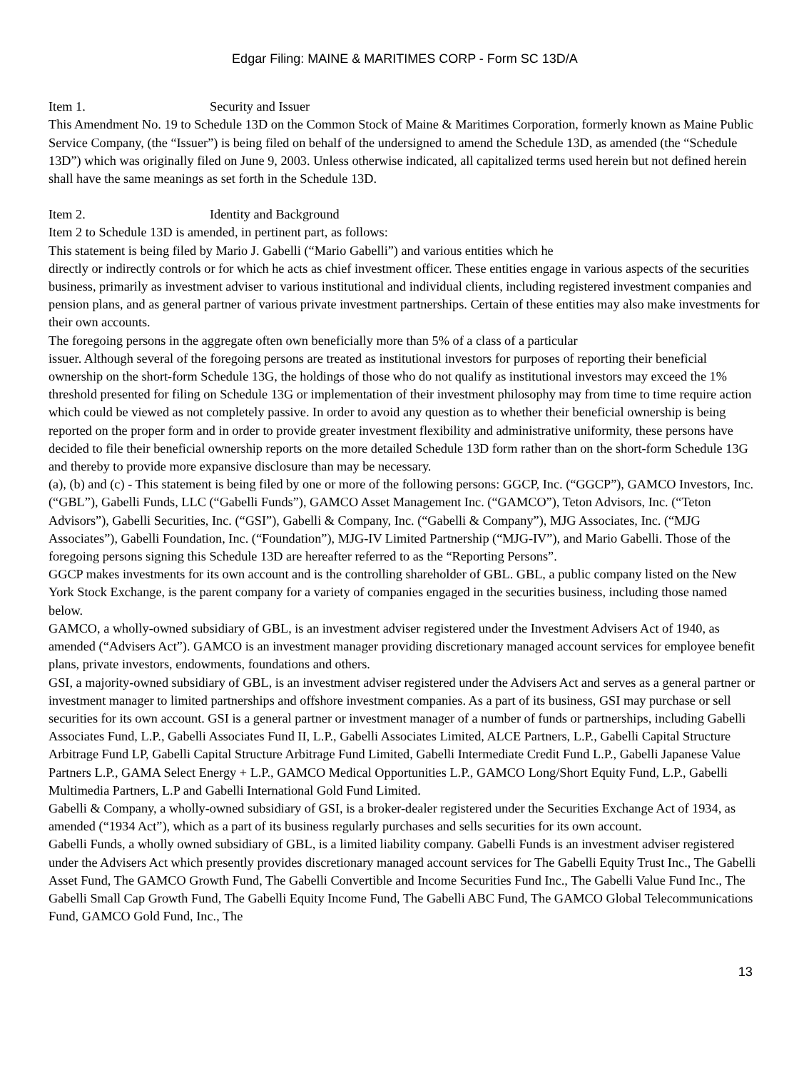Edgar Filing: MAINE & MARITIMES CORP - Form SC 13D/A
Item 1. Security and Issuer
This Amendment No. 19 to Schedule 13D on the Common Stock of Maine & Maritimes Corporation, formerly known as Maine Public Service Company, (the “Issuer”) is being filed on behalf of the undersigned to amend the Schedule 13D, as amended (the “Schedule 13D”) which was originally filed on June 9, 2003. Unless otherwise indicated, all capitalized terms used herein but not defined herein shall have the same meanings as set forth in the Schedule 13D.
Item 2. Identity and Background
Item 2 to Schedule 13D is amended, in pertinent part, as follows:
This statement is being filed by Mario J. Gabelli (“Mario Gabelli”) and various entities which he
directly or indirectly controls or for which he acts as chief investment officer. These entities engage in various aspects of the securities business, primarily as investment adviser to various institutional and individual clients, including registered investment companies and pension plans, and as general partner of various private investment partnerships. Certain of these entities may also make investments for their own accounts.
The foregoing persons in the aggregate often own beneficially more than 5% of a class of a particular
issuer. Although several of the foregoing persons are treated as institutional investors for purposes of reporting their beneficial ownership on the short-form Schedule 13G, the holdings of those who do not qualify as institutional investors may exceed the 1% threshold presented for filing on Schedule 13G or implementation of their investment philosophy may from time to time require action which could be viewed as not completely passive. In order to avoid any question as to whether their beneficial ownership is being reported on the proper form and in order to provide greater investment flexibility and administrative uniformity, these persons have decided to file their beneficial ownership reports on the more detailed Schedule 13D form rather than on the short-form Schedule 13G and thereby to provide more expansive disclosure than may be necessary.
(a), (b) and (c) - This statement is being filed by one or more of the following persons: GGCP, Inc. (“GGCP”), GAMCO Investors, Inc. (“GBL”), Gabelli Funds, LLC (“Gabelli Funds”), GAMCO Asset Management Inc. (“GAMCO”), Teton Advisors, Inc. (“Teton Advisors”), Gabelli Securities, Inc. (“GSI”), Gabelli & Company, Inc. (“Gabelli & Company”), MJG Associates, Inc. (“MJG Associates”), Gabelli Foundation, Inc. (“Foundation”), MJG-IV Limited Partnership (“MJG-IV”), and Mario Gabelli. Those of the foregoing persons signing this Schedule 13D are hereafter referred to as the “Reporting Persons”.
GGCP makes investments for its own account and is the controlling shareholder of GBL. GBL, a public company listed on the New York Stock Exchange, is the parent company for a variety of companies engaged in the securities business, including those named below.
GAMCO, a wholly-owned subsidiary of GBL, is an investment adviser registered under the Investment Advisers Act of 1940, as amended (“Advisers Act”). GAMCO is an investment manager providing discretionary managed account services for employee benefit plans, private investors, endowments, foundations and others.
GSI, a majority-owned subsidiary of GBL, is an investment adviser registered under the Advisers Act and serves as a general partner or investment manager to limited partnerships and offshore investment companies. As a part of its business, GSI may purchase or sell securities for its own account. GSI is a general partner or investment manager of a number of funds or partnerships, including Gabelli Associates Fund, L.P., Gabelli Associates Fund II, L.P., Gabelli Associates Limited, ALCE Partners, L.P., Gabelli Capital Structure Arbitrage Fund LP, Gabelli Capital Structure Arbitrage Fund Limited, Gabelli Intermediate Credit Fund L.P., Gabelli Japanese Value Partners L.P., GAMA Select Energy + L.P., GAMCO Medical Opportunities L.P., GAMCO Long/Short Equity Fund, L.P., Gabelli Multimedia Partners, L.P and Gabelli International Gold Fund Limited.
Gabelli & Company, a wholly-owned subsidiary of GSI, is a broker-dealer registered under the Securities Exchange Act of 1934, as amended (“1934 Act”), which as a part of its business regularly purchases and sells securities for its own account.
Gabelli Funds, a wholly owned subsidiary of GBL, is a limited liability company. Gabelli Funds is an investment adviser registered under the Advisers Act which presently provides discretionary managed account services for The Gabelli Equity Trust Inc., The Gabelli Asset Fund, The GAMCO Growth Fund, The Gabelli Convertible and Income Securities Fund Inc., The Gabelli Value Fund Inc., The Gabelli Small Cap Growth Fund, The Gabelli Equity Income Fund, The Gabelli ABC Fund, The GAMCO Global Telecommunications Fund, GAMCO Gold Fund, Inc., The
13